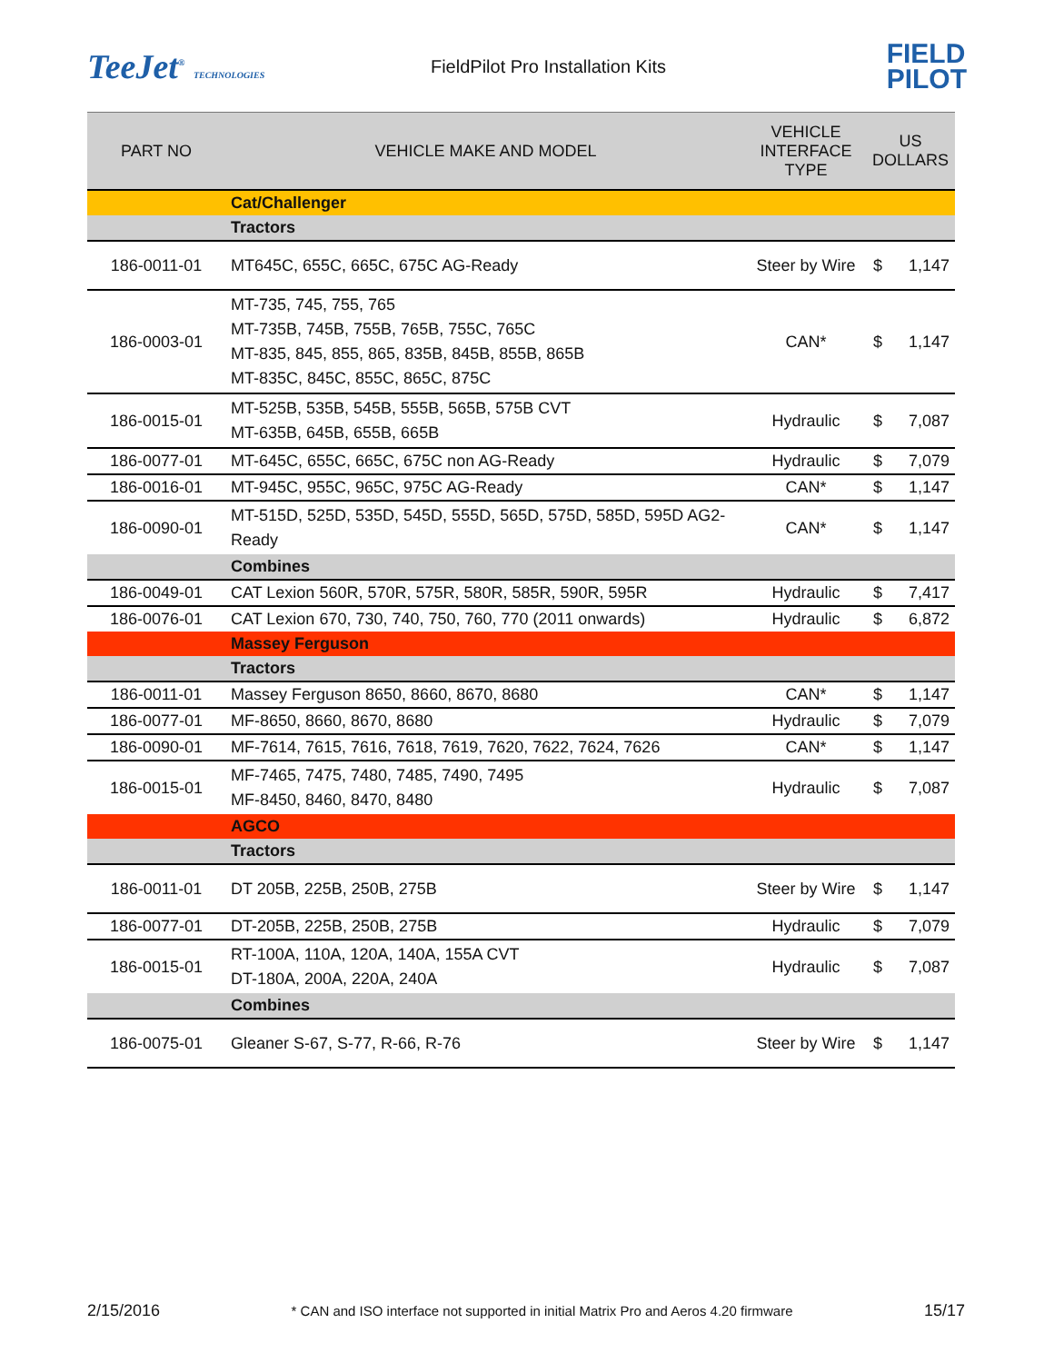TeeJet<sup>®</sup> TECHNOLOGIES
FieldPilot Pro Installation Kits
FIELD
PILOT
| PART NO | VEHICLE MAKE AND MODEL | VEHICLE INTERFACE TYPE | US DOLLARS | |
| --- | --- | --- | --- | --- |
| | Cat/Challenger | | | |
| | Tractors | | | |
| 186-0011-01 | MT645C, 655C, 665C, 675C AG-Ready | Steer by Wire | $ | 1,147 |
| 186-0003-01 | MT-735, 745, 755, 765 MT-735B, 745B, 755B, 765B, 755C, 765C MT-835, 845, 855, 865, 835B, 845B, 855B, 865B MT-835C, 845C, 855C, 865C, 875C | CAN* | $ | 1,147 |
| 186-0015-01 | MT-525B, 535B, 545B, 555B, 565B, 575B CVT MT-635B, 645B, 655B, 665B | Hydraulic | $ | 7,087 |
| 186-0077-01 | MT-645C, 655C, 665C, 675C non AG-Ready | Hydraulic | $ | 7,079 |
| 186-0016-01 | MT-945C, 955C, 965C, 975C AG-Ready | CAN* | $ | 1,147 |
| 186-0090-01 | MT-515D, 525D, 535D, 545D, 555D, 565D, 575D, 585D, 595D AG2-Ready | CAN* | $ | 1,147 |
| | Combines | | | |
| 186-0049-01 | CAT Lexion 560R, 570R, 575R, 580R, 585R, 590R, 595R | Hydraulic | $ | 7,417 |
| 186-0076-01 | CAT Lexion 670, 730, 740, 750, 760, 770 (2011 onwards) | Hydraulic | $ | 6,872 |
| | Massey Ferguson | | | |
| | Tractors | | | |
| 186-0011-01 | Massey Ferguson 8650, 8660, 8670, 8680 | CAN* | $ | 1,147 |
| 186-0077-01 | MF-8650, 8660, 8670, 8680 | Hydraulic | $ | 7,079 |
| 186-0090-01 | MF-7614, 7615, 7616, 7618, 7619, 7620, 7622, 7624, 7626 | CAN* | $ | 1,147 |
| 186-0015-01 | MF-7465, 7475, 7480, 7485, 7490, 7495 MF-8450, 8460, 8470, 8480 | Hydraulic | $ | 7,087 |
| | AGCO | | | |
| | Tractors | | | |
| 186-0011-01 | DT 205B, 225B, 250B, 275B | Steer by Wire | $ | 1,147 |
| 186-0077-01 | DT-205B, 225B, 250B, 275B | Hydraulic | $ | 7,079 |
| 186-0015-01 | RT-100A, 110A, 120A, 140A, 155A CVT DT-180A, 200A, 220A, 240A | Hydraulic | $ | 7,087 |
| | Combines | | | |
| 186-0075-01 | Gleaner S-67, S-77, R-66, R-76 | Steer by Wire | $ | 1,147 |
2/15/2016 * CAN and ISO interface not supported in initial Matrix Pro and Aeros 4.20 firmware 15/17